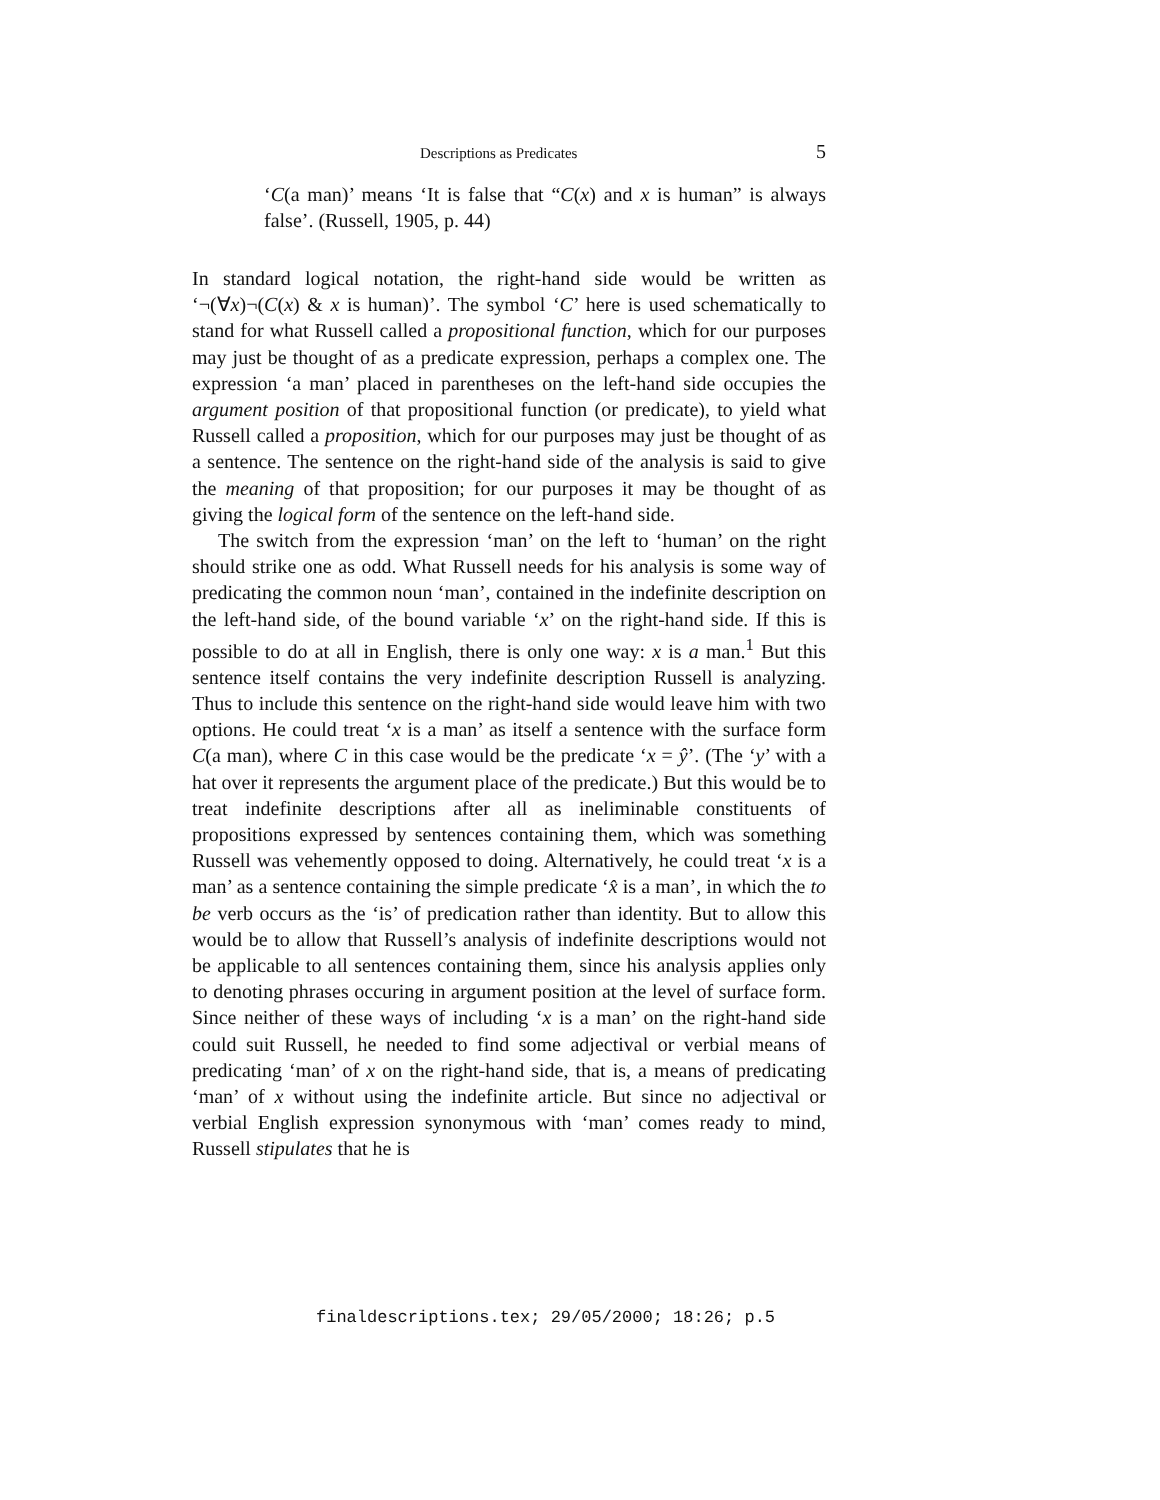Descriptions as Predicates 5
‘C(a man)’ means ‘It is false that “C(x) and x is human” is always false’. (Russell, 1905, p. 44)
In standard logical notation, the right-hand side would be written as ‘¬(∀x)¬(C(x) & x is human)’. The symbol ‘C’ here is used schematically to stand for what Russell called a propositional function, which for our purposes may just be thought of as a predicate expression, perhaps a complex one. The expression ‘a man’ placed in parentheses on the left-hand side occupies the argument position of that propositional function (or predicate), to yield what Russell called a proposition, which for our purposes may just be thought of as a sentence. The sentence on the right-hand side of the analysis is said to give the meaning of that proposition; for our purposes it may be thought of as giving the logical form of the sentence on the left-hand side.
The switch from the expression ‘man’ on the left to ‘human’ on the right should strike one as odd. What Russell needs for his analysis is some way of predicating the common noun ‘man’, contained in the indefinite description on the left-hand side, of the bound variable ‘x’ on the right-hand side. If this is possible to do at all in English, there is only one way: x is a man.<sup>1</sup> But this sentence itself contains the very indefinite description Russell is analyzing. Thus to include this sentence on the right-hand side would leave him with two options. He could treat ‘x is a man’ as itself a sentence with the surface form C(a man), where C in this case would be the predicate ‘x = ŷ’. (The ‘y’ with a hat over it represents the argument place of the predicate.) But this would be to treat indefinite descriptions after all as ineliminable constituents of propositions expressed by sentences containing them, which was something Russell was vehemently opposed to doing. Alternatively, he could treat ‘x is a man’ as a sentence containing the simple predicate ‘x̂ is a man’, in which the to be verb occurs as the ‘is’ of predication rather than identity. But to allow this would be to allow that Russell’s analysis of indefinite descriptions would not be applicable to all sentences containing them, since his analysis applies only to denoting phrases occuring in argument position at the level of surface form. Since neither of these ways of including ‘x is a man’ on the right-hand side could suit Russell, he needed to find some adjectival or verbial means of predicating ‘man’ of x on the right-hand side, that is, a means of predicating ‘man’ of x without using the indefinite article. But since no adjectival or verbial English expression synonymous with ‘man’ comes ready to mind, Russell stipulates that he is
finaldescriptions.tex; 29/05/2000; 18:26; p.5